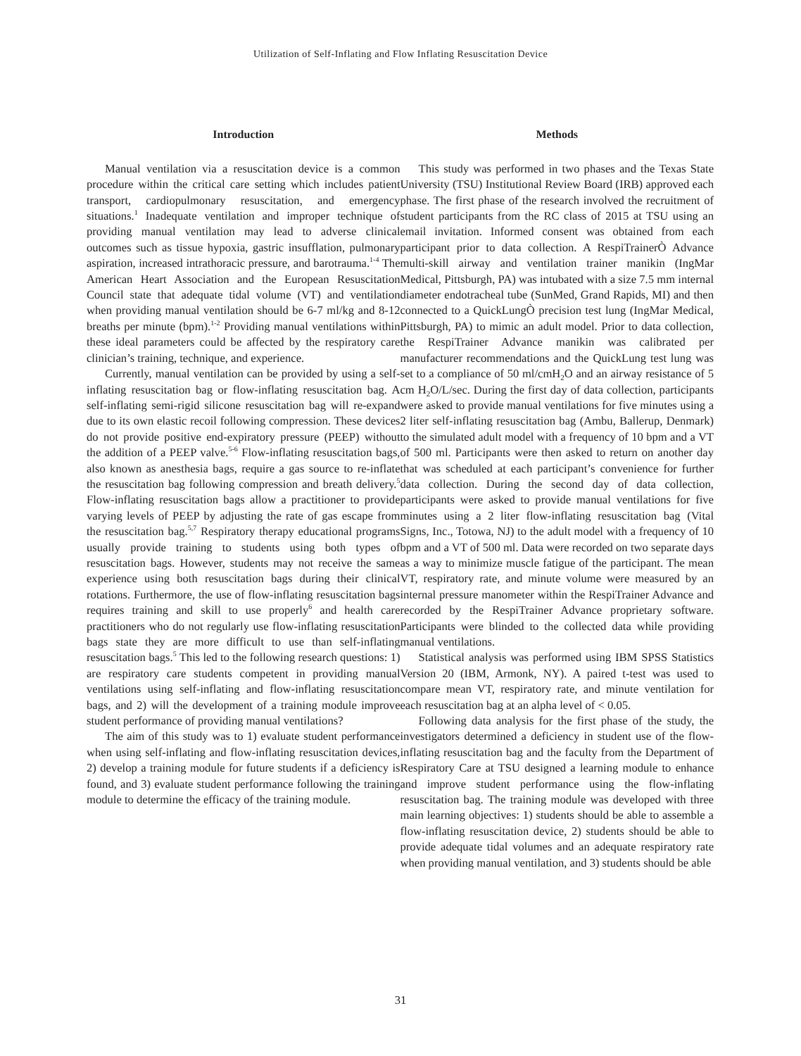Utilization of Self-Inflating and Flow Inflating Resuscitation Device
Introduction
Manual ventilation via a resuscitation device is a common procedure within the critical care setting which includes patient transport, cardiopulmonary resuscitation, and emergency situations.<sup>1</sup> Inadequate ventilation and improper technique of providing manual ventilation may lead to adverse clinical outcomes such as tissue hypoxia, gastric insufflation, pulmonary aspiration, increased intrathoracic pressure, and barotrauma.<sup>1-4</sup> The American Heart Association and the European Resuscitation Council state that adequate tidal volume (VT) and ventilation when providing manual ventilation should be 6-7 ml/kg and 8-12 breaths per minute (bpm).<sup>1-2</sup> Providing manual ventilations within these ideal parameters could be affected by the respiratory care clinician’s training, technique, and experience.
Currently, manual ventilation can be provided by using a self-inflating resuscitation bag or flow-inflating resuscitation bag. A self-inflating semi-rigid silicone resuscitation bag will re-expand due to its own elastic recoil following compression. These devices do not provide positive end-expiratory pressure (PEEP) without the addition of a PEEP valve.<sup>5-6</sup> Flow-inflating resuscitation bags, also known as anesthesia bags, require a gas source to re-inflate the resuscitation bag following compression and breath delivery.<sup>5</sup> Flow-inflating resuscitation bags allow a practitioner to provide varying levels of PEEP by adjusting the rate of gas escape from the resuscitation bag.<sup>5,7</sup> Respiratory therapy educational programs usually provide training to students using both types of resuscitation bags. However, students may not receive the same experience using both resuscitation bags during their clinical rotations. Furthermore, the use of flow-inflating resuscitation bags requires training and skill to use properly<sup>6</sup> and health care practitioners who do not regularly use flow-inflating resuscitation bags state they are more difficult to use than self-inflating resuscitation bags.<sup>5</sup> This led to the following research questions: 1) are respiratory care students competent in providing manual ventilations using self-inflating and flow-inflating resuscitation bags, and 2) will the development of a training module improve student performance of providing manual ventilations?
The aim of this study was to 1) evaluate student performance when using self-inflating and flow-inflating resuscitation devices, 2) develop a training module for future students if a deficiency is found, and 3) evaluate student performance following the training module to determine the efficacy of the training module.
Methods
This study was performed in two phases and the Texas State University (TSU) Institutional Review Board (IRB) approved each phase. The first phase of the research involved the recruitment of student participants from the RC class of 2015 at TSU using an email invitation. Informed consent was obtained from each participant prior to data collection. A RespiTrainerÒ Advance multi-skill airway and ventilation trainer manikin (IngMar Medical, Pittsburgh, PA) was intubated with a size 7.5 mm internal diameter endotracheal tube (SunMed, Grand Rapids, MI) and then connected to a QuickLungÒ precision test lung (IngMar Medical, Pittsburgh, PA) to mimic an adult model. Prior to data collection, the RespiTrainer Advance manikin was calibrated per manufacturer recommendations and the QuickLung test lung was set to a compliance of 50 ml/cmH<sub>2</sub>O and an airway resistance of 5 cm H<sub>2</sub>O/L/sec. During the first day of data collection, participants were asked to provide manual ventilations for five minutes using a 2 liter self-inflating resuscitation bag (Ambu, Ballerup, Denmark) to the simulated adult model with a frequency of 10 bpm and a VT of 500 ml. Participants were then asked to return on another day that was scheduled at each participant’s convenience for further data collection. During the second day of data collection, participants were asked to provide manual ventilations for five minutes using a 2 liter flow-inflating resuscitation bag (Vital Signs, Inc., Totowa, NJ) to the adult model with a frequency of 10 bpm and a VT of 500 ml. Data were recorded on two separate days as a way to minimize muscle fatigue of the participant. The mean VT, respiratory rate, and minute volume were measured by an internal pressure manometer within the RespiTrainer Advance and recorded by the RespiTrainer Advance proprietary software. Participants were blinded to the collected data while providing manual ventilations.
Statistical analysis was performed using IBM SPSS Statistics Version 20 (IBM, Armonk, NY). A paired t-test was used to compare mean VT, respiratory rate, and minute ventilation for each resuscitation bag at an alpha level of < 0.05.
Following data analysis for the first phase of the study, the investigators determined a deficiency in student use of the flow-inflating resuscitation bag and the faculty from the Department of Respiratory Care at TSU designed a learning module to enhance and improve student performance using the flow-inflating resuscitation bag. The training module was developed with three main learning objectives: 1) students should be able to assemble a flow-inflating resuscitation device, 2) students should be able to provide adequate tidal volumes and an adequate respiratory rate when providing manual ventilation, and 3) students should be able
31